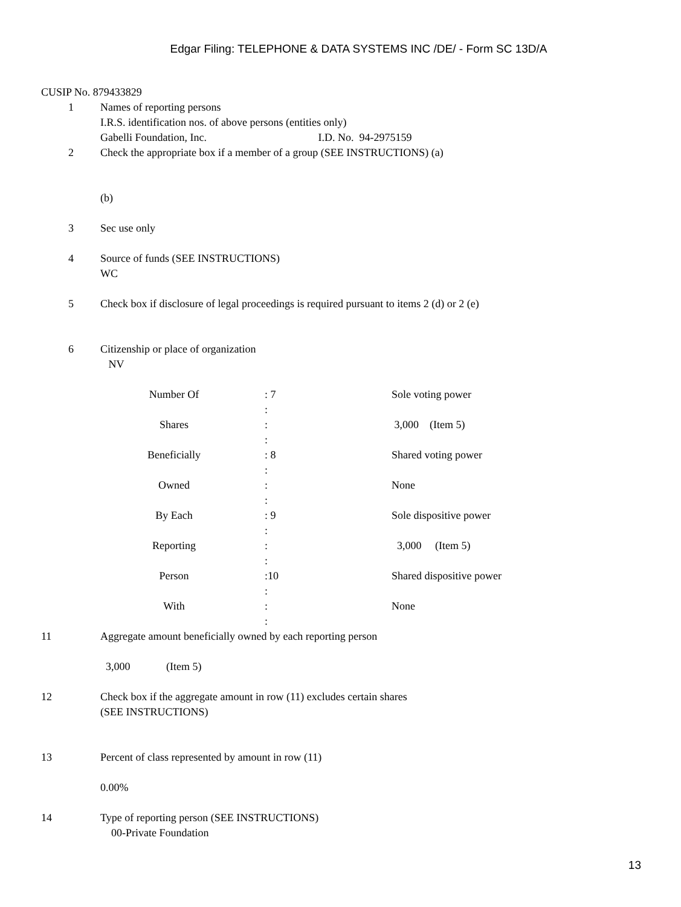Edgar Filing: TELEPHONE & DATA SYSTEMS INC /DE/ - Form SC 13D/A
CUSIP No. 879433829
1 Names of reporting persons
I.R.S. identification nos. of above persons (entities only)
Gabelli Foundation, Inc. I.D. No. 94-2975159
2 Check the appropriate box if a member of a group (SEE INSTRUCTIONS) (a)
(b)
3 Sec use only
4 Source of funds (SEE INSTRUCTIONS)
WC
5 Check box if disclosure of legal proceedings is required pursuant to items 2 (d) or 2 (e)
6 Citizenship or place of organization
NV
| Number Of | | : 7 | Sole voting power |
| | | : | |
| Shares | | : | 3,000 (Item 5) |
| | | : | |
| Beneficially | | : 8 | Shared voting power |
| | | : | |
| Owned | | : | None |
| | | : | |
| By Each | | : 9 | Sole dispositive power |
| | | : | |
| Reporting | | : | 3,000 (Item 5) |
| | | : | |
| Person | | :10 | Shared dispositive power |
| | | : | |
| With | | : | None |
| | | : | |
11 Aggregate amount beneficially owned by each reporting person
3,000 (Item 5)
12 Check box if the aggregate amount in row (11) excludes certain shares
(SEE INSTRUCTIONS)
13 Percent of class represented by amount in row (11)
0.00%
14 Type of reporting person (SEE INSTRUCTIONS)
00-Private Foundation
13